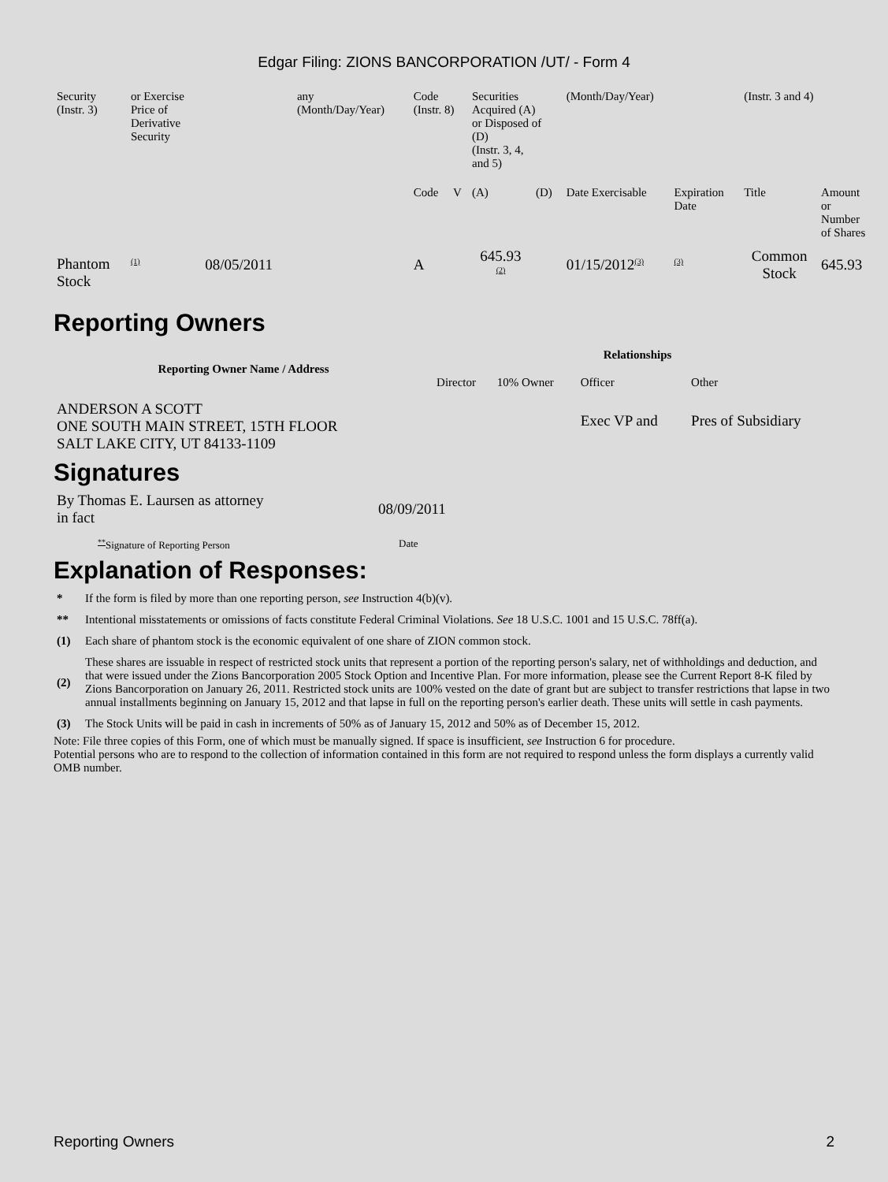Edgar Filing: ZIONS BANCORPORATION /UT/ - Form 4
| Security (Instr. 3) | or Exercise Price of Derivative Security | | any (Month/Day/Year) | Code (Instr. 8) | | Securities Acquired (A) or Disposed of (D) (Instr. 3, 4, and 5) | | (Month/Day/Year) | | (Instr. 3 and 4) | |
| | | | | Code | V | (A) | (D) | Date Exercisable | Expiration Date | Title | Amount or Number of Shares |
| Phantom Stock | <sup>(1)</sup> | 08/05/2011 | | A | | 645.93 <sup>(2)</sup> | | 01/15/2012<sup>(3)</sup> | <sup>(3)</sup> | Common Stock | 645.93 |
Reporting Owners
| Reporting Owner Name / Address | Relationships | | | |
| --- | --- | --- | --- | --- |
| | Director | 10% Owner | Officer | Other |
| ANDERSON A SCOTT ONE SOUTH MAIN STREET, 15TH FLOOR SALT LAKE CITY, UT 84133-1109 | | | Exec VP and | Pres of Subsidiary |
Signatures
| By Thomas E. Laursen as attorney in fact | 08/09/2011 |
| <sup>**</sup> Signature of Reporting Person | Date |
Explanation of Responses:
| * | If the form is filed by more than one reporting person, see Instruction 4(b)(v). |
| ** | Intentional misstatements or omissions of facts constitute Federal Criminal Violations. See 18 U.S.C. 1001 and 15 U.S.C. 78ff(a). |
| (1) | Each share of phantom stock is the economic equivalent of one share of ZION common stock. |
| (2) | These shares are issuable in respect of restricted stock units that represent a portion of the reporting person's salary, net of withholdings and deduction, and that were issued under the Zions Bancorporation 2005 Stock Option and Incentive Plan. For more information, please see the Current Report 8-K filed by Zions Bancorporation on January 26, 2011. Restricted stock units are 100% vested on the date of grant but are subject to transfer restrictions that lapse in two annual installments beginning on January 15, 2012 and that lapse in full on the reporting person's earlier death. These units will settle in cash payments. |
| (3) | The Stock Units will be paid in cash in increments of 50% as of January 15, 2012 and 50% as of December 15, 2012. |
Note: File three copies of this Form, one of which must be manually signed. If space is insufficient, see Instruction 6 for procedure.
Potential persons who are to respond to the collection of information contained in this form are not required to respond unless the form displays a currently valid OMB number.
Reporting Owners 2